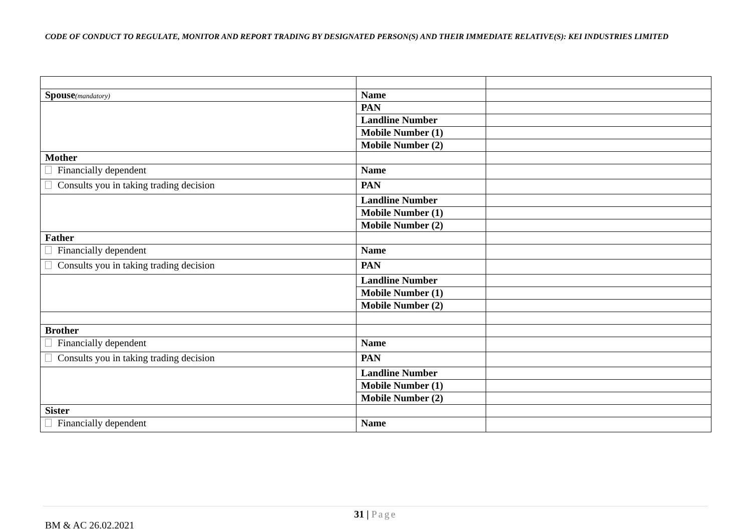CODE OF CONDUCT TO REGULATE, MONITOR AND REPORT TRADING BY DESIGNATED PERSON(S) AND THEIR IMMEDIATE RELATIVE(S): KEI INDUSTRIES LIMITED
| Spouse (mandatory) | Name | |
| | PAN | |
| | Landline Number | |
| | Mobile Number (1) | |
| | Mobile Number (2) | |
| Mother | | |
| Financially dependent | Name | |
| Consults you in taking trading decision | PAN | |
| | Landline Number | |
| | Mobile Number (1) | |
| | Mobile Number (2) | |
| Father | | |
| Financially dependent | Name | |
| Consults you in taking trading decision | PAN | |
| | Landline Number | |
| | Mobile Number (1) | |
| | Mobile Number (2) | |
| Brother | | |
| Financially dependent | Name | |
| Consults you in taking trading decision | PAN | |
| | Landline Number | |
| | Mobile Number (1) | |
| | Mobile Number (2) | |
| Sister | | |
| Financially dependent | Name | |
31 | Page
BM & AC 26.02.2021